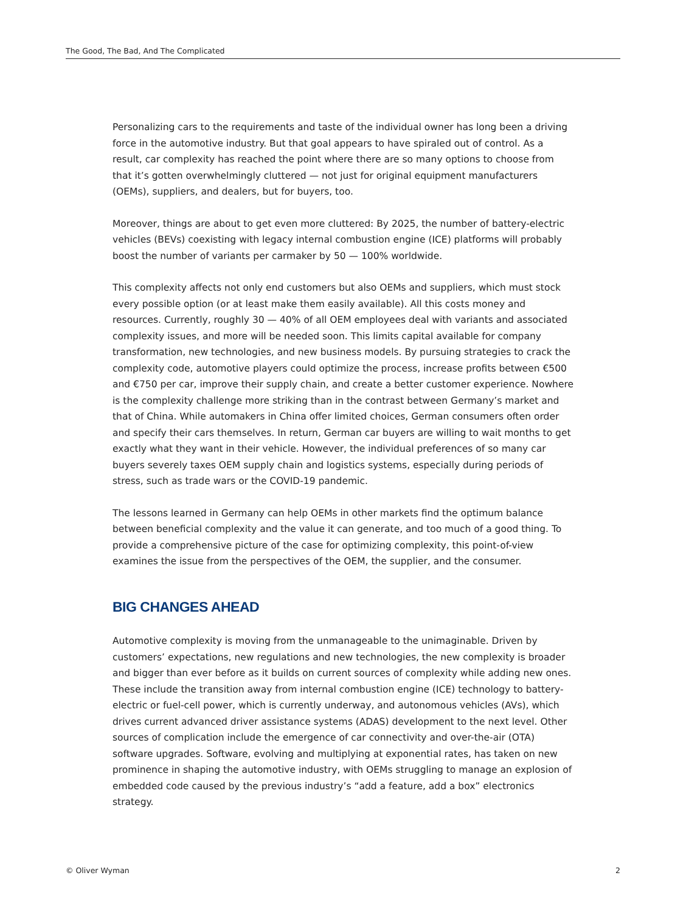The Good, The Bad, And The Complicated
Personalizing cars to the requirements and taste of the individual owner has long been a driving force in the automotive industry. But that goal appears to have spiraled out of control. As a result, car complexity has reached the point where there are so many options to choose from that it’s gotten overwhelmingly cluttered — not just for original equipment manufacturers (OEMs), suppliers, and dealers, but for buyers, too.
Moreover, things are about to get even more cluttered: By 2025, the number of battery-electric vehicles (BEVs) coexisting with legacy internal combustion engine (ICE) platforms will probably boost the number of variants per carmaker by 50 — 100% worldwide.
This complexity affects not only end customers but also OEMs and suppliers, which must stock every possible option (or at least make them easily available). All this costs money and resources. Currently, roughly 30 — 40% of all OEM employees deal with variants and associated complexity issues, and more will be needed soon. This limits capital available for company transformation, new technologies, and new business models. By pursuing strategies to crack the complexity code, automotive players could optimize the process, increase profits between €500 and €750 per car, improve their supply chain, and create a better customer experience. Nowhere is the complexity challenge more striking than in the contrast between Germany’s market and that of China. While automakers in China offer limited choices, German consumers often order and specify their cars themselves. In return, German car buyers are willing to wait months to get exactly what they want in their vehicle. However, the individual preferences of so many car buyers severely taxes OEM supply chain and logistics systems, especially during periods of stress, such as trade wars or the COVID-19 pandemic.
The lessons learned in Germany can help OEMs in other markets find the optimum balance between beneficial complexity and the value it can generate, and too much of a good thing. To provide a comprehensive picture of the case for optimizing complexity, this point-of-view examines the issue from the perspectives of the OEM, the supplier, and the consumer.
BIG CHANGES AHEAD
Automotive complexity is moving from the unmanageable to the unimaginable. Driven by customers’ expectations, new regulations and new technologies, the new complexity is broader and bigger than ever before as it builds on current sources of complexity while adding new ones. These include the transition away from internal combustion engine (ICE) technology to battery-electric or fuel-cell power, which is currently underway, and autonomous vehicles (AVs), which drives current advanced driver assistance systems (ADAS) development to the next level. Other sources of complication include the emergence of car connectivity and over-the-air (OTA) software upgrades. Software, evolving and multiplying at exponential rates, has taken on new prominence in shaping the automotive industry, with OEMs struggling to manage an explosion of embedded code caused by the previous industry’s “add a feature, add a box” electronics strategy.
© Oliver Wyman 2